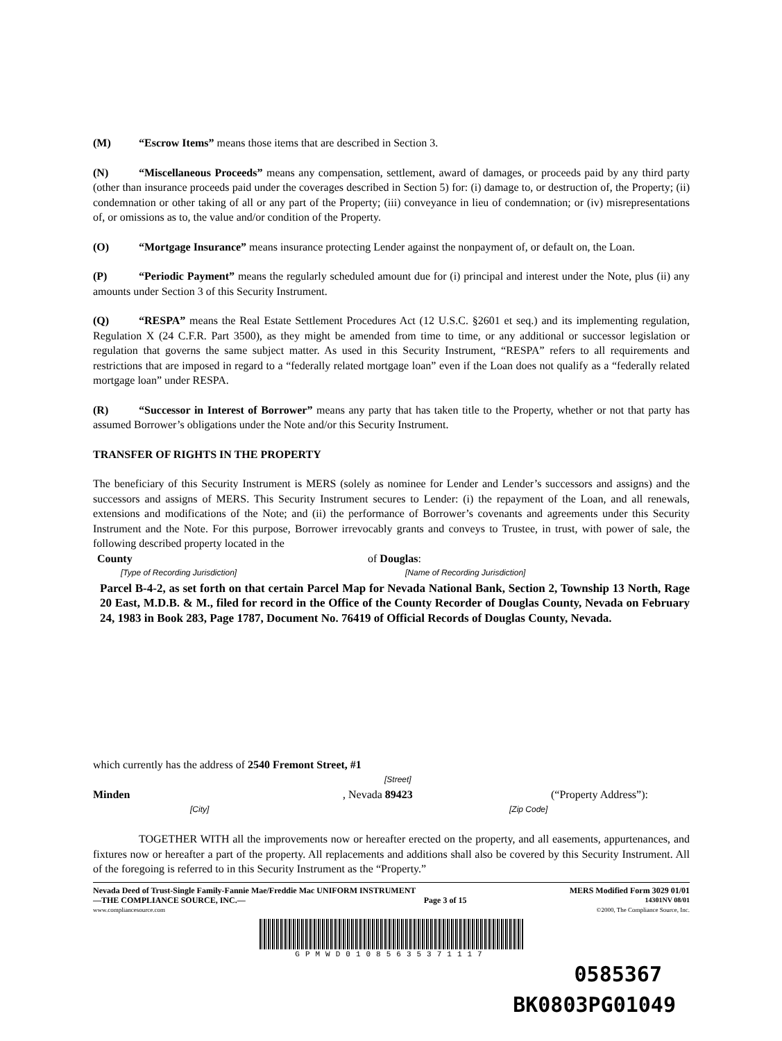(M) “Escrow Items” means those items that are described in Section 3.
(N) “Miscellaneous Proceeds” means any compensation, settlement, award of damages, or proceeds paid by any third party (other than insurance proceeds paid under the coverages described in Section 5) for: (i) damage to, or destruction of, the Property; (ii) condemnation or other taking of all or any part of the Property; (iii) conveyance in lieu of condemnation; or (iv) misrepresentations of, or omissions as to, the value and/or condition of the Property.
(O) “Mortgage Insurance” means insurance protecting Lender against the nonpayment of, or default on, the Loan.
(P) “Periodic Payment” means the regularly scheduled amount due for (i) principal and interest under the Note, plus (ii) any amounts under Section 3 of this Security Instrument.
(Q) “RESPA” means the Real Estate Settlement Procedures Act (12 U.S.C. §2601 et seq.) and its implementing regulation, Regulation X (24 C.F.R. Part 3500), as they might be amended from time to time, or any additional or successor legislation or regulation that governs the same subject matter. As used in this Security Instrument, “RESPA” refers to all requirements and restrictions that are imposed in regard to a “federally related mortgage loan” even if the Loan does not qualify as a “federally related mortgage loan” under RESPA.
(R) “Successor in Interest of Borrower” means any party that has taken title to the Property, whether or not that party has assumed Borrower’s obligations under the Note and/or this Security Instrument.
TRANSFER OF RIGHTS IN THE PROPERTY
The beneficiary of this Security Instrument is MERS (solely as nominee for Lender and Lender’s successors and assigns) and the successors and assigns of MERS. This Security Instrument secures to Lender: (i) the repayment of the Loan, and all renewals, extensions and modifications of the Note; and (ii) the performance of Borrower’s covenants and agreements under this Security Instrument and the Note. For this purpose, Borrower irrevocably grants and conveys to Trustee, in trust, with power of sale, the following described property located in the
County of Douglas:
[Type of Recording Jurisdiction] [Name of Recording Jurisdiction]
Parcel B-4-2, as set forth on that certain Parcel Map for Nevada National Bank, Section 2, Township 13 North, Rage 20 East, M.D.B. & M., filed for record in the Office of the County Recorder of Douglas County, Nevada on February 24, 1983 in Book 283, Page 1787, Document No. 76419 of Official Records of Douglas County, Nevada.
which currently has the address of 2540 Fremont Street, #1
[Street]
Minden, Nevada 89423 (“Property Address”):
[City] [Zip Code]
TOGETHER WITH all the improvements now or hereafter erected on the property, and all easements, appurtenances, and fixtures now or hereafter a part of the property. All replacements and additions shall also be covered by this Security Instrument. All of the foregoing is referred to in this Security Instrument as the “Property.”
Nevada Deed of Trust-Single Family-Fannie Mae/Freddie Mac UNIFORM INSTRUMENT MERS Modified Form 3029 01/01
—THE COMPLIANCE SOURCE, INC.— Page 3 of 15 14301NV 08/01
www.compliancesource.com ©2000, The Compliance Source, Inc.
GPMWD01085635371117
0585367
BK0803PG01049